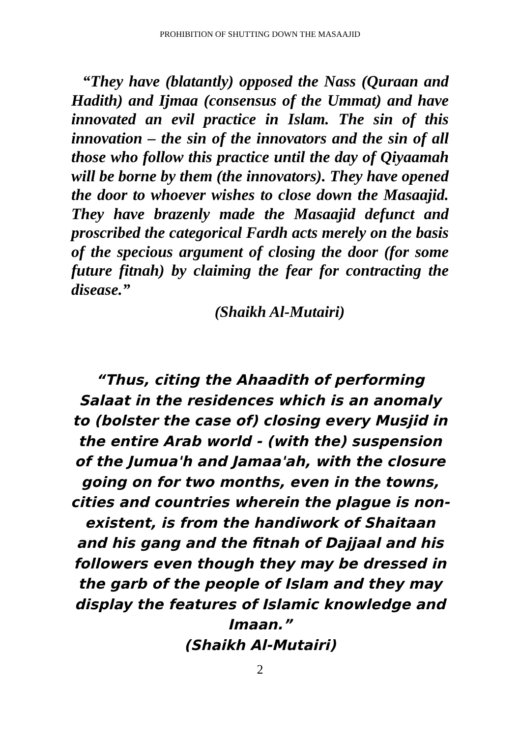PROHIBITION OF SHUTTING DOWN THE MASAAJID
“They have (blatantly) opposed the Nass (Quraan and Hadith) and Ijmaa (consensus of the Ummat) and have innovated an evil practice in Islam. The sin of this innovation – the sin of the innovators and the sin of all those who follow this practice until the day of Qiyaamah will be borne by them (the innovators). They have opened the door to whoever wishes to close down the Masaajid. They have brazenly made the Masaajid defunct and proscribed the categorical Fardh acts merely on the basis of the specious argument of closing the door (for some future fitnah) by claiming the fear for contracting the disease.”
(Shaikh Al-Mutairi)
“Thus, citing the Ahaadith of performing Salaat in the residences which is an anomaly to (bolster the case of) closing every Musjid in the entire Arab world - (with the) suspension of the Jumua'h and Jamaa'ah, with the closure going on for two months, even in the towns, cities and countries wherein the plague is non- existent, is from the handiwork of Shaitaan and his gang and the fitnah of Dajjaal and his followers even though they may be dressed in the garb of the people of Islam and they may display the features of Islamic knowledge and Imaan.”
(Shaikh Al-Mutairi)
2